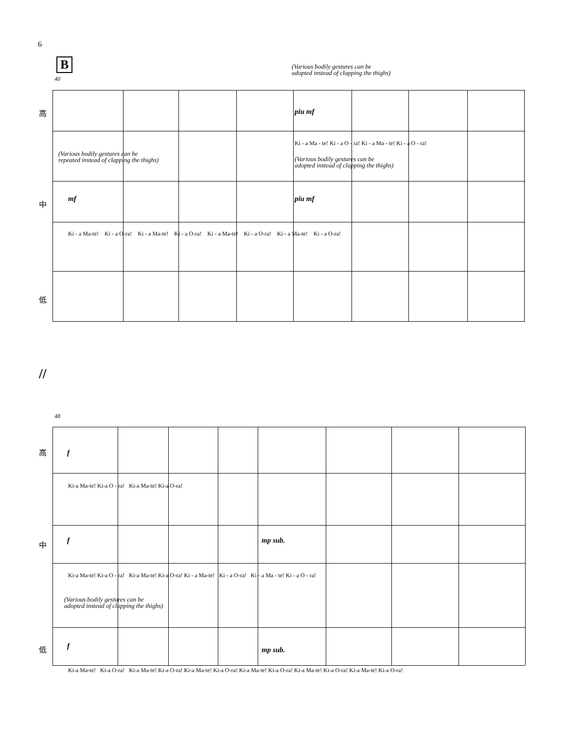6
B
40
(Various bodily gestures can be
adopted instead of clapping the thighs)
高
中
低
piu mf
Ki - a Ma - te! Ki - a O - ra! Ki - a Ma - te! Ki - a O - ra!
(Various bodily gestures can be
repeated instead of clapping the thighs)
(Various bodily gestures can be
adopted instead of clapping the thighs)
mf piu mf
Ki - a Ma-te! Ki - a O-ra! Ki - a Ma-te! Ki - a O-ra! Ki - a Ma-te! Ki - a O-ra! Ki - a Ma-te! Ki - a O-ra!
//
48
高
中
低
f
Ki-a Ma-te! Ki-a O - ra! Ki-a Ma-te! Ki-a O-ra!
f mp sub.
Ki-a Ma-te! Ki-a O - ra! Ki-a Ma-te! Ki-a O-ra! Ki - a Ma-te! Ki - a O-ra! Ki - a Ma - te! Ki - a O - ra!
(Various bodily gestures can be
adopted instead of clapping the thighs)
f mp sub.
Ki-a Ma-te! Ki-a O-ra! Ki-a Ma-te! Ki-a O-ra! Ki-a Ma-te! Ki-a O-ra! Ki-a Ma-te! Ki-a O-ra! Ki-a Ma-te! Ki-a O-ra! Ki-a Ma-te! Ki-a O-ra!